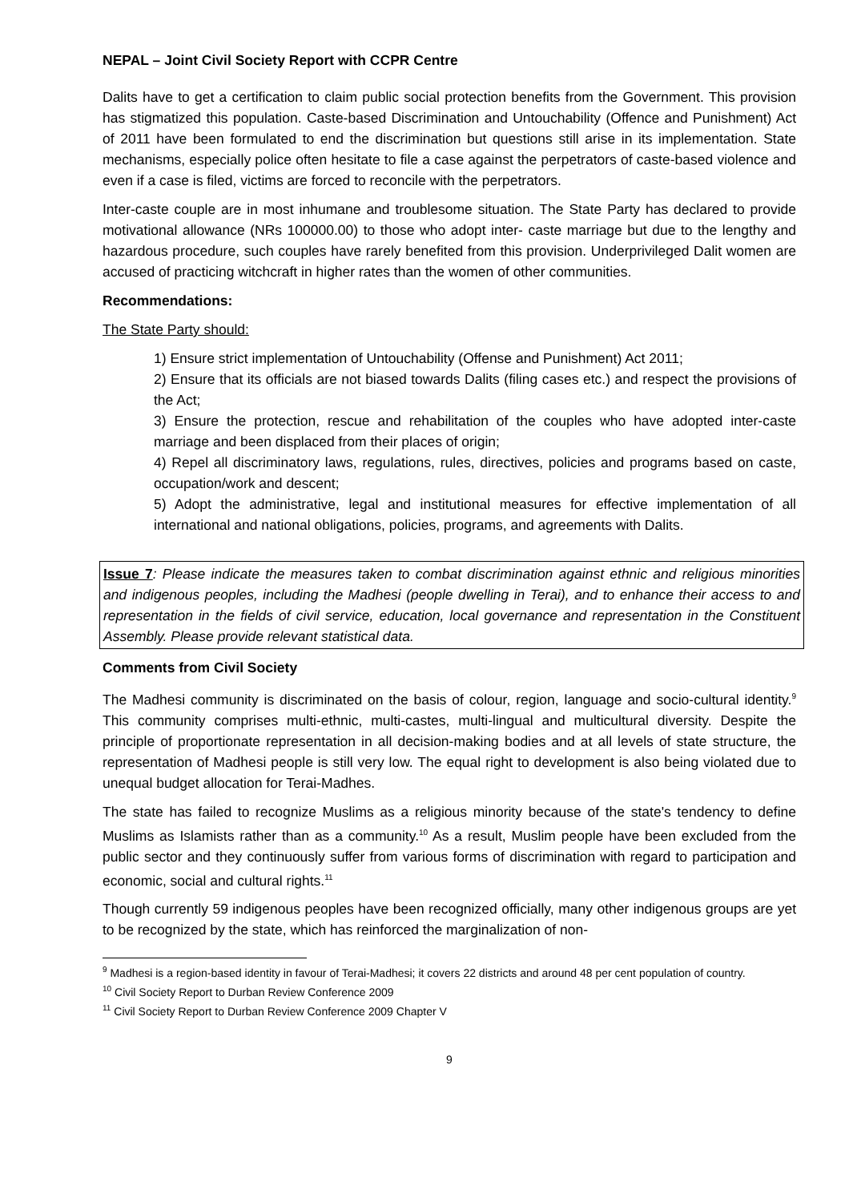NEPAL – Joint Civil Society Report with CCPR Centre
Dalits have to get a certification to claim public social protection benefits from the Government. This provision has stigmatized this population. Caste-based Discrimination and Untouchability (Offence and Punishment) Act of 2011 have been formulated to end the discrimination but questions still arise in its implementation. State mechanisms, especially police often hesitate to file a case against the perpetrators of caste-based violence and even if a case is filed, victims are forced to reconcile with the perpetrators.
Inter-caste couple are in most inhumane and troublesome situation. The State Party has declared to provide motivational allowance (NRs 100000.00) to those who adopt inter- caste marriage but due to the lengthy and hazardous procedure, such couples have rarely benefited from this provision. Underprivileged Dalit women are accused of practicing witchcraft in higher rates than the women of other communities.
Recommendations:
The State Party should:
1) Ensure strict implementation of Untouchability (Offense and Punishment) Act 2011;
2) Ensure that its officials are not biased towards Dalits (filing cases etc.) and respect the provisions of the Act;
3) Ensure the protection, rescue and rehabilitation of the couples who have adopted inter-caste marriage and been displaced from their places of origin;
4) Repel all discriminatory laws, regulations, rules, directives, policies and programs based on caste, occupation/work and descent;
5) Adopt the administrative, legal and institutional measures for effective implementation of all international and national obligations, policies, programs, and agreements with Dalits.
Issue 7: Please indicate the measures taken to combat discrimination against ethnic and religious minorities and indigenous peoples, including the Madhesi (people dwelling in Terai), and to enhance their access to and representation in the fields of civil service, education, local governance and representation in the Constituent Assembly. Please provide relevant statistical data.
Comments from Civil Society
The Madhesi community is discriminated on the basis of colour, region, language and socio-cultural identity.<sup>9</sup> This community comprises multi-ethnic, multi-castes, multi-lingual and multicultural diversity. Despite the principle of proportionate representation in all decision-making bodies and at all levels of state structure, the representation of Madhesi people is still very low. The equal right to development is also being violated due to unequal budget allocation for Terai-Madhes.
The state has failed to recognize Muslims as a religious minority because of the state's tendency to define Muslims as Islamists rather than as a community.<sup>10</sup> As a result, Muslim people have been excluded from the public sector and they continuously suffer from various forms of discrimination with regard to participation and economic, social and cultural rights.<sup>11</sup>
Though currently 59 indigenous peoples have been recognized officially, many other indigenous groups are yet to be recognized by the state, which has reinforced the marginalization of non-
<sup>9</sup> Madhesi is a region-based identity in favour of Terai-Madhesi; it covers 22 districts and around 48 per cent population of country.
<sup>10</sup> Civil Society Report to Durban Review Conference 2009
<sup>11</sup> Civil Society Report to Durban Review Conference 2009 Chapter V
9